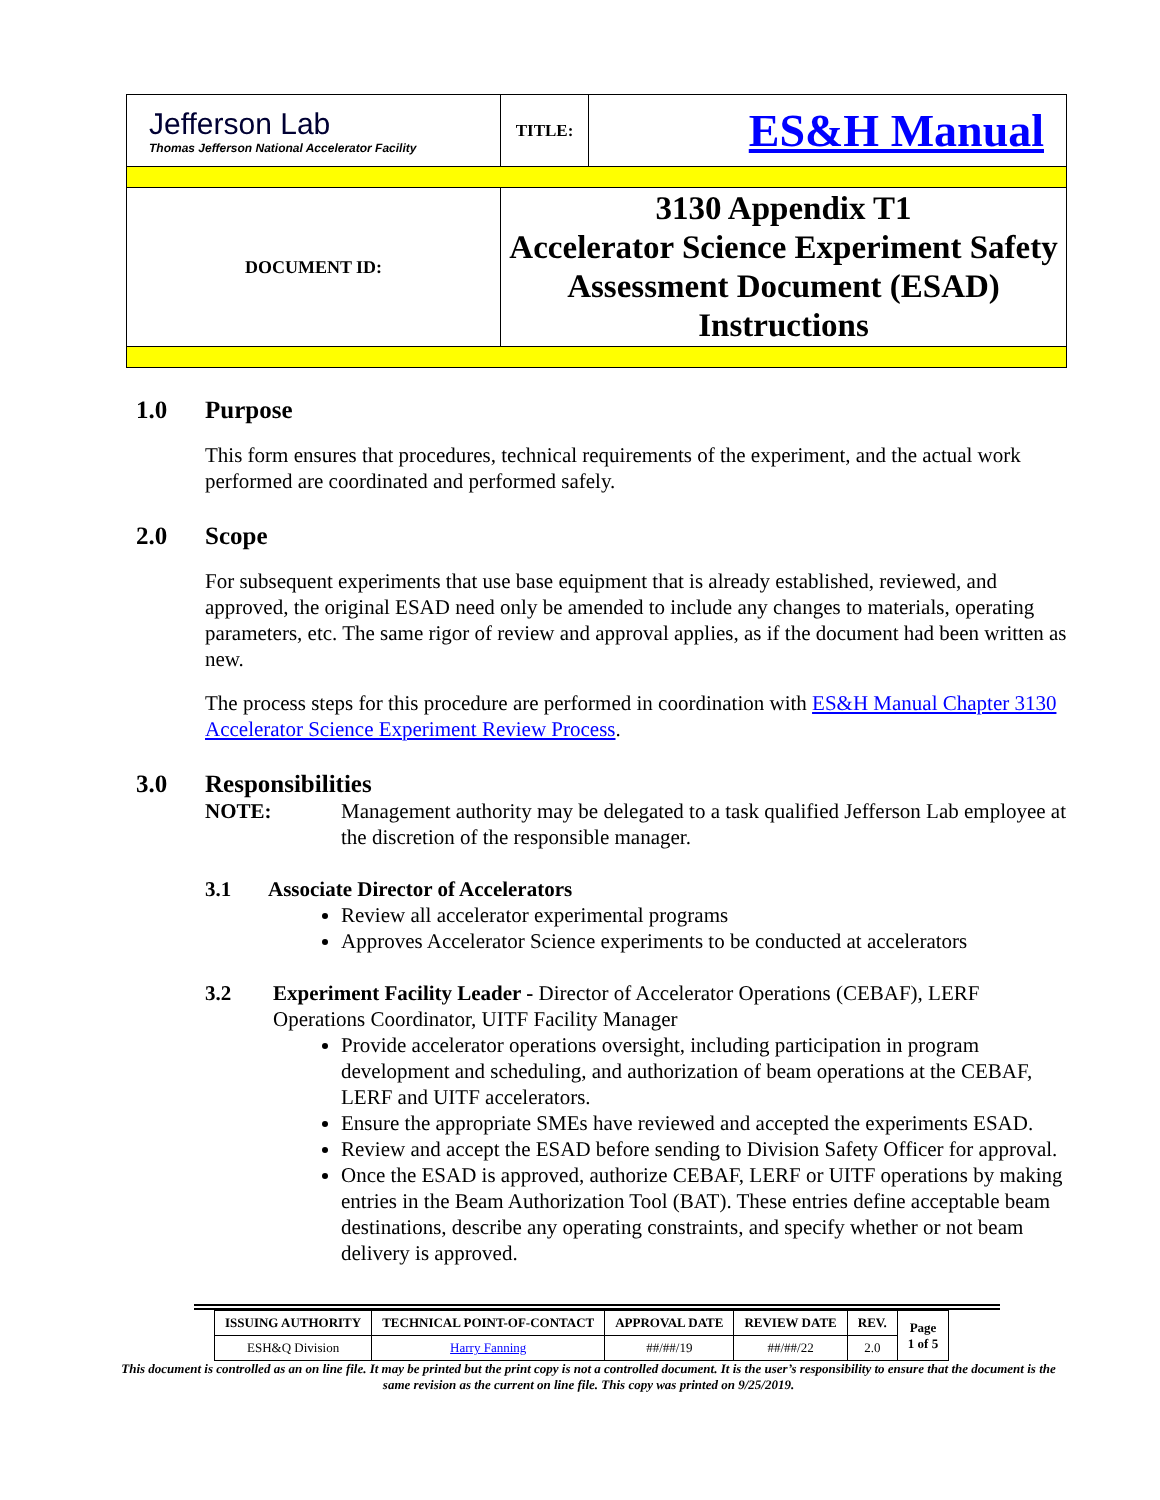| Jefferson Lab Thomas Jefferson National Accelerator Facility | TITLE: | ES&H Manual |
| DOCUMENT ID: | 3130 Appendix T1 Accelerator Science Experiment Safety Assessment Document (ESAD) Instructions | |
1.0 Purpose
This form ensures that procedures, technical requirements of the experiment, and the actual work performed are coordinated and performed safely.
2.0 Scope
For subsequent experiments that use base equipment that is already established, reviewed, and approved, the original ESAD need only be amended to include any changes to materials, operating parameters, etc. The same rigor of review and approval applies, as if the document had been written as new.
The process steps for this procedure are performed in coordination with ES&H Manual Chapter 3130 Accelerator Science Experiment Review Process.
3.0 Responsibilities
NOTE: Management authority may be delegated to a task qualified Jefferson Lab employee at the discretion of the responsible manager.
3.1 Associate Director of Accelerators
Review all accelerator experimental programs
Approves Accelerator Science experiments to be conducted at accelerators
3.2 Experiment Facility Leader - Director of Accelerator Operations (CEBAF), LERF Operations Coordinator, UITF Facility Manager
Provide accelerator operations oversight, including participation in program development and scheduling, and authorization of beam operations at the CEBAF, LERF and UITF accelerators.
Ensure the appropriate SMEs have reviewed and accepted the experiments ESAD.
Review and accept the ESAD before sending to Division Safety Officer for approval.
Once the ESAD is approved, authorize CEBAF, LERF or UITF operations by making entries in the Beam Authorization Tool (BAT). These entries define acceptable beam destinations, describe any operating constraints, and specify whether or not beam delivery is approved.
| ISSUING AUTHORITY | TECHNICAL POINT-OF-CONTACT | APPROVAL DATE | REVIEW DATE | REV. | Page 1 of 5 |
| --- | --- | --- | --- | --- | --- |
| ESH&Q Division | Harry Fanning | ##/##/19 | ##/##/22 | 2.0 | |
This document is controlled as an on line file. It may be printed but the print copy is not a controlled document. It is the user’s responsibility to ensure that the document is the same revision as the current on line file. This copy was printed on 9/25/2019.